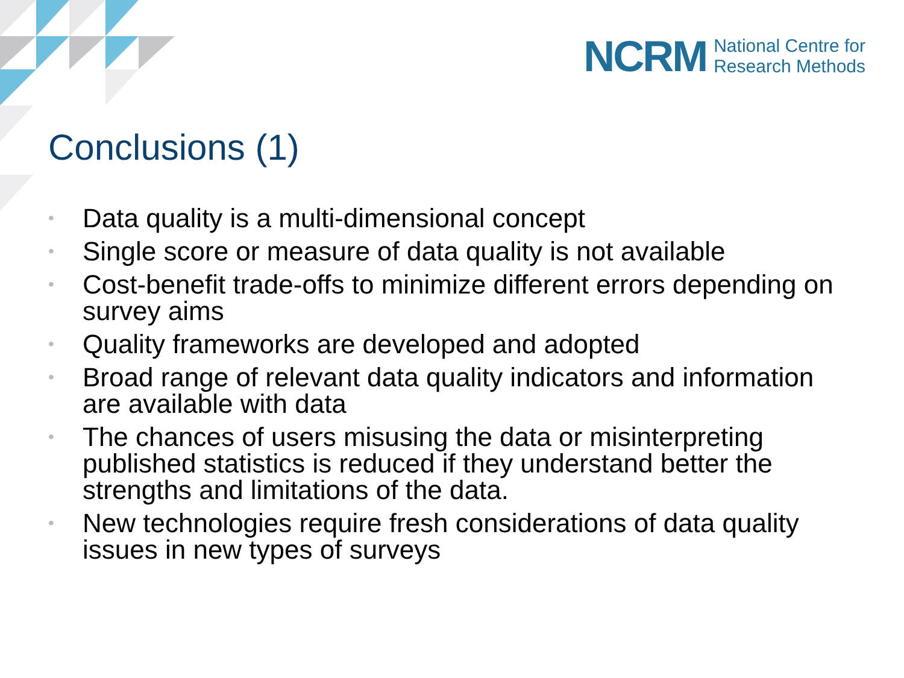NCRM National Centre for
Research Methods
Conclusions (1)
• Data quality is a multi-dimensional concept
• Single score or measure of data quality is not available
• Cost-benefit trade-offs to minimize different errors depending on survey aims
• Quality frameworks are developed and adopted
• Broad range of relevant data quality indicators and information are available with data
• The chances of users misusing the data or misinterpreting published statistics is reduced if they understand better the strengths and limitations of the data.
• New technologies require fresh considerations of data quality issues in new types of surveys